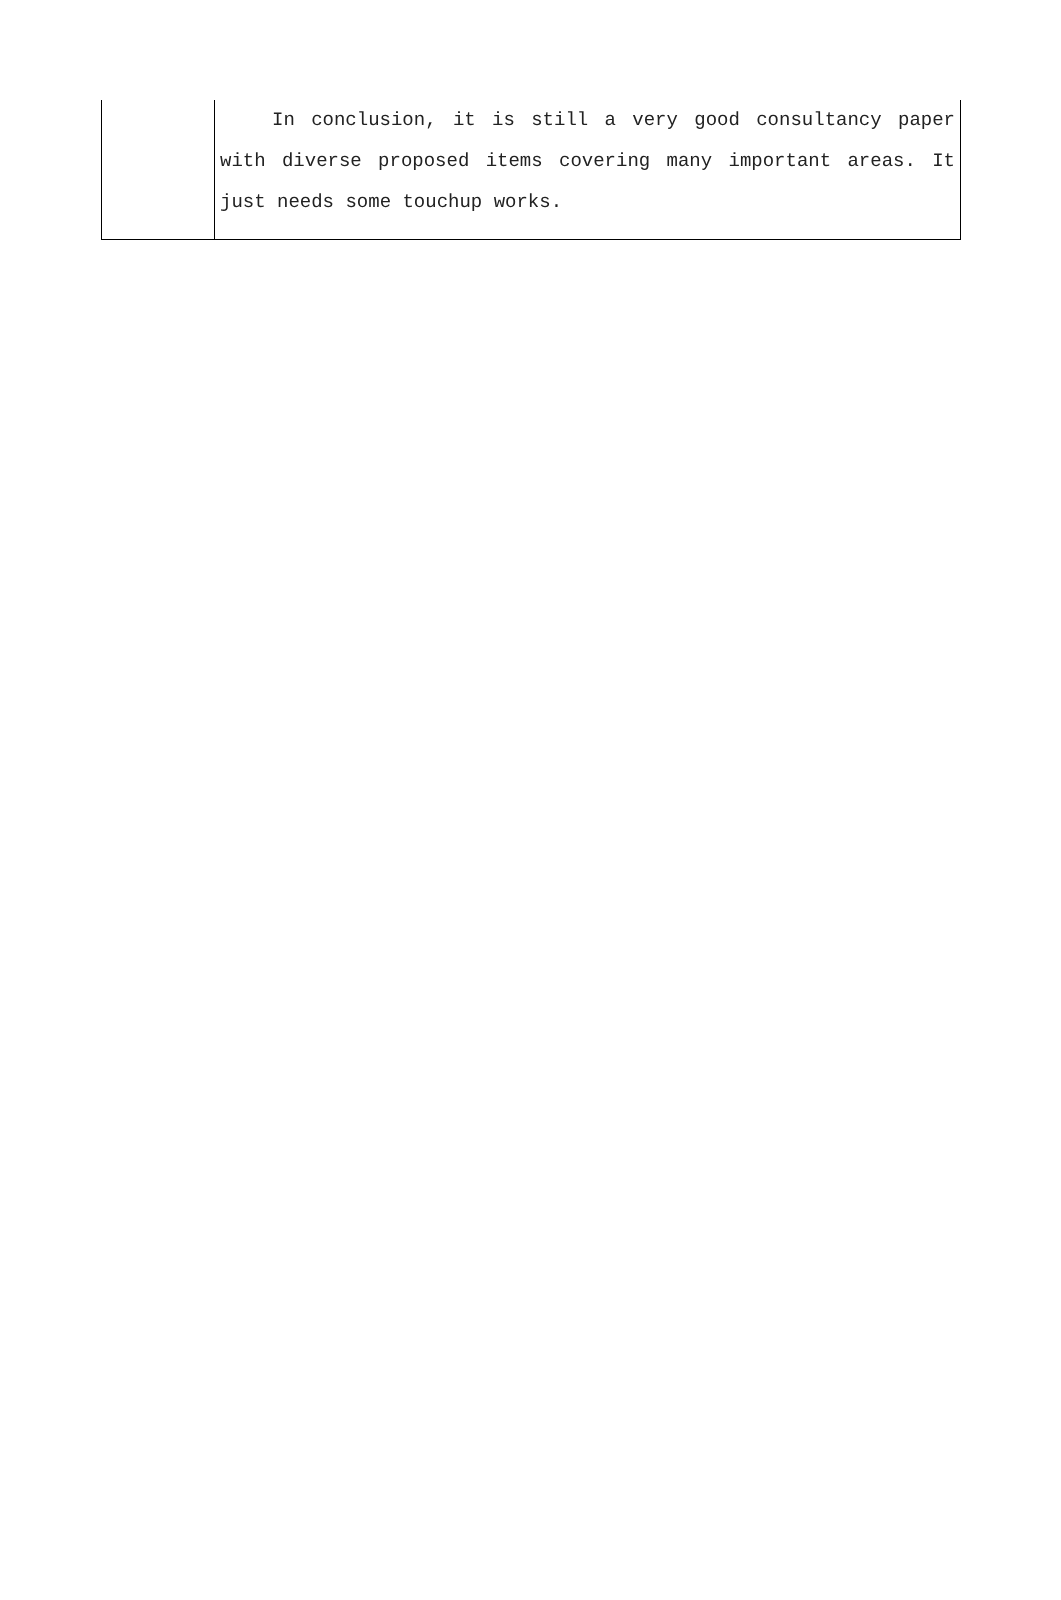| | In conclusion, it is still a very good consultancy paper with diverse proposed items covering many important areas. It just needs some touchup works. |